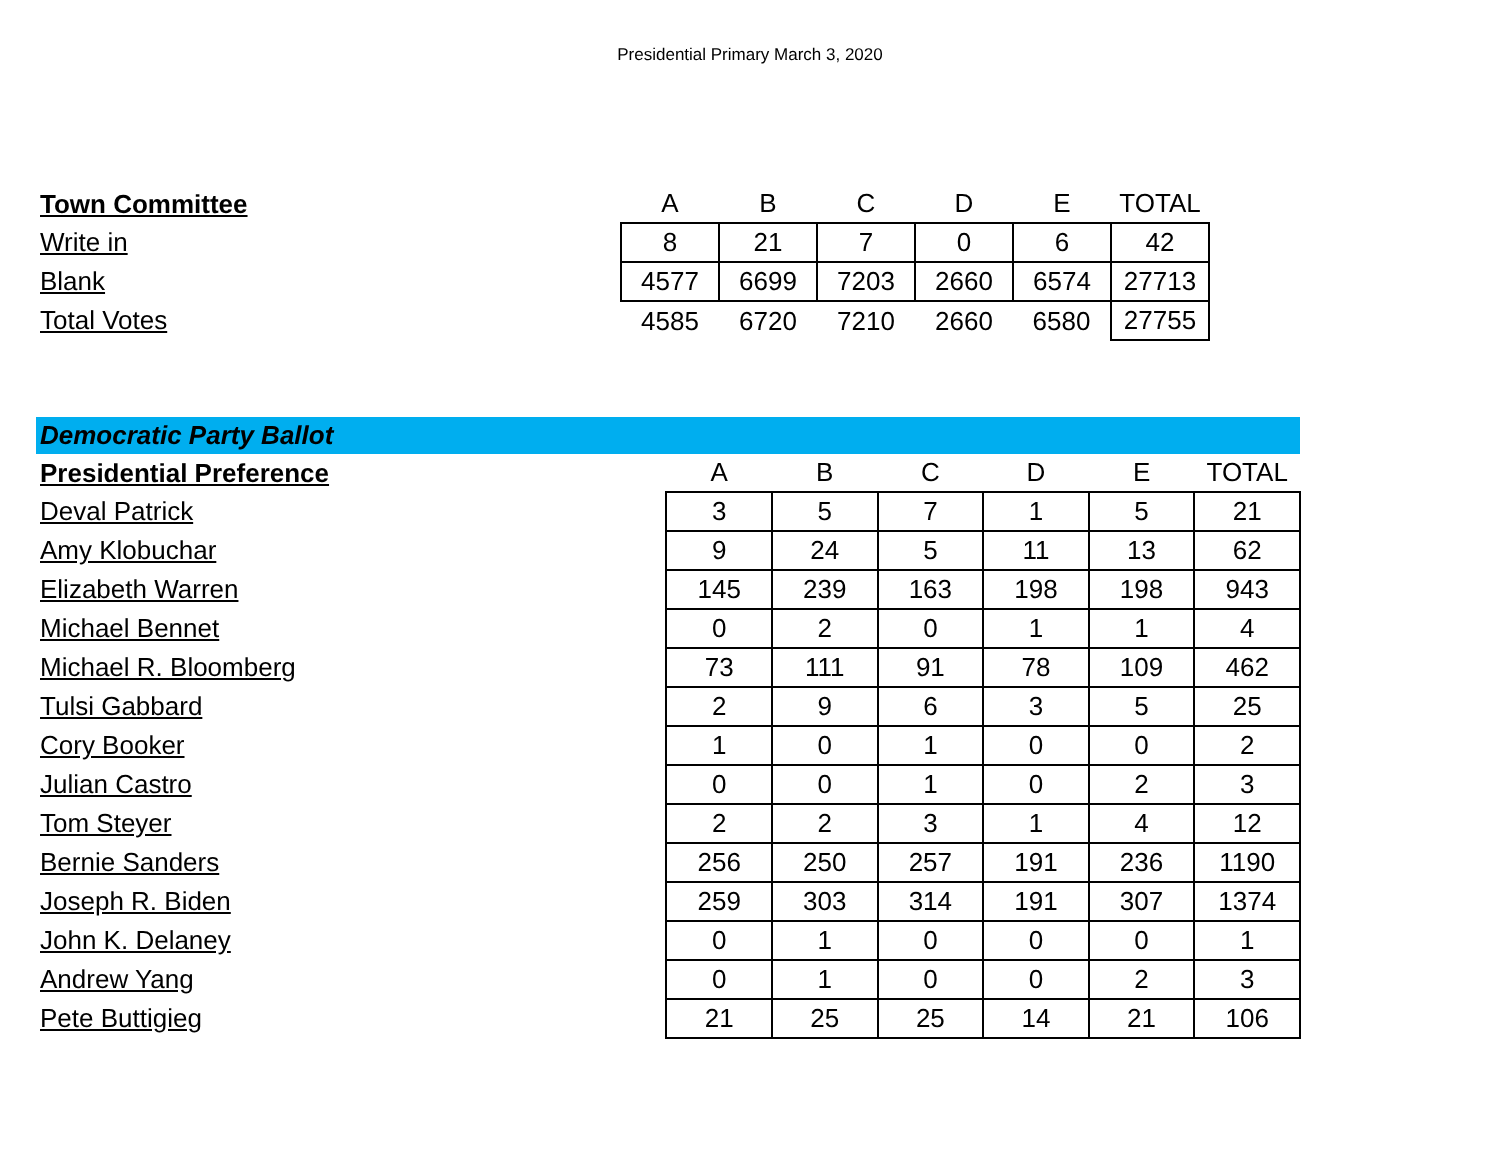Presidential Primary March 3, 2020
| Town Committee | A | B | C | D | E | TOTAL |
| Write in | 8 | 21 | 7 | 0 | 6 | 42 |
| Blank | 4577 | 6699 | 7203 | 2660 | 6574 | 27713 |
| Total Votes | 4585 | 6720 | 7210 | 2660 | 6580 | 27755 |
| Democratic Party Ballot | | | | | | |
| Presidential Preference | A | B | C | D | E | TOTAL |
| Deval Patrick | 3 | 5 | 7 | 1 | 5 | 21 |
| Amy Klobuchar | 9 | 24 | 5 | 11 | 13 | 62 |
| Elizabeth Warren | 145 | 239 | 163 | 198 | 198 | 943 |
| Michael Bennet | 0 | 2 | 0 | 1 | 1 | 4 |
| Michael R. Bloomberg | 73 | 111 | 91 | 78 | 109 | 462 |
| Tulsi Gabbard | 2 | 9 | 6 | 3 | 5 | 25 |
| Cory Booker | 1 | 0 | 1 | 0 | 0 | 2 |
| Julian Castro | 0 | 0 | 1 | 0 | 2 | 3 |
| Tom Steyer | 2 | 2 | 3 | 1 | 4 | 12 |
| Bernie Sanders | 256 | 250 | 257 | 191 | 236 | 1190 |
| Joseph R. Biden | 259 | 303 | 314 | 191 | 307 | 1374 |
| John K. Delaney | 0 | 1 | 0 | 0 | 0 | 1 |
| Andrew Yang | 0 | 1 | 0 | 0 | 2 | 3 |
| Pete Buttigieg | 21 | 25 | 25 | 14 | 21 | 106 |